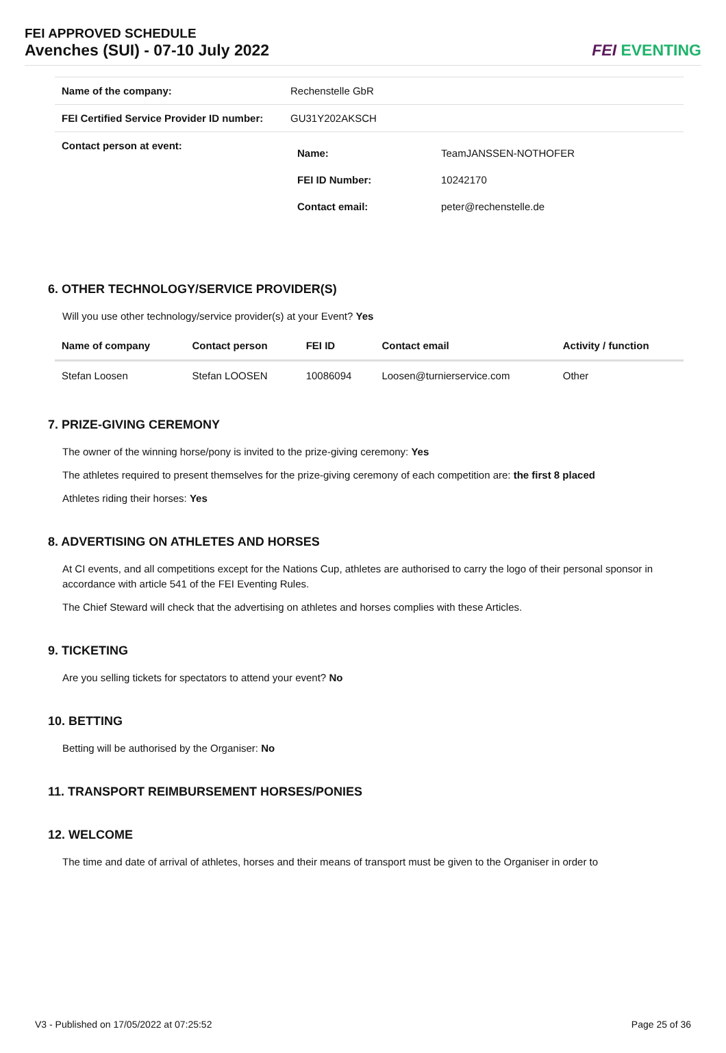FEI APPROVED SCHEDULE
Avenches (SUI) - 07-10 July 2022
FEI EVENTING
| Name of the company: | Rechenstelle GbR |
| FEI Certified Service Provider ID number: | GU31Y202AKSCH |
| Contact person at event: | / Name: / TeamJANSSEN-NOTHOFER / / FEI ID Number: / 10242170 / / Contact email: / peter@rechenstelle.de / |
6. OTHER TECHNOLOGY/SERVICE PROVIDER(S)
Will you use other technology/service provider(s) at your Event? Yes
| Name of company | Contact person | FEI ID | Contact email | Activity / function |
| --- | --- | --- | --- | --- |
| Stefan Loosen | Stefan LOOSEN | 10086094 | Loosen@turnierservice.com | Other |
7. PRIZE-GIVING CEREMONY
The owner of the winning horse/pony is invited to the prize-giving ceremony: Yes
The athletes required to present themselves for the prize-giving ceremony of each competition are: the first 8 placed
Athletes riding their horses: Yes
8. ADVERTISING ON ATHLETES AND HORSES
At CI events, and all competitions except for the Nations Cup, athletes are authorised to carry the logo of their personal sponsor in accordance with article 541 of the FEI Eventing Rules.
The Chief Steward will check that the advertising on athletes and horses complies with these Articles.
9. TICKETING
Are you selling tickets for spectators to attend your event? No
10. BETTING
Betting will be authorised by the Organiser: No
11. TRANSPORT REIMBURSEMENT HORSES/PONIES
12. WELCOME
The time and date of arrival of athletes, horses and their means of transport must be given to the Organiser in order to
V3 - Published on 17/05/2022 at 07:25:52 Page 25 of 36